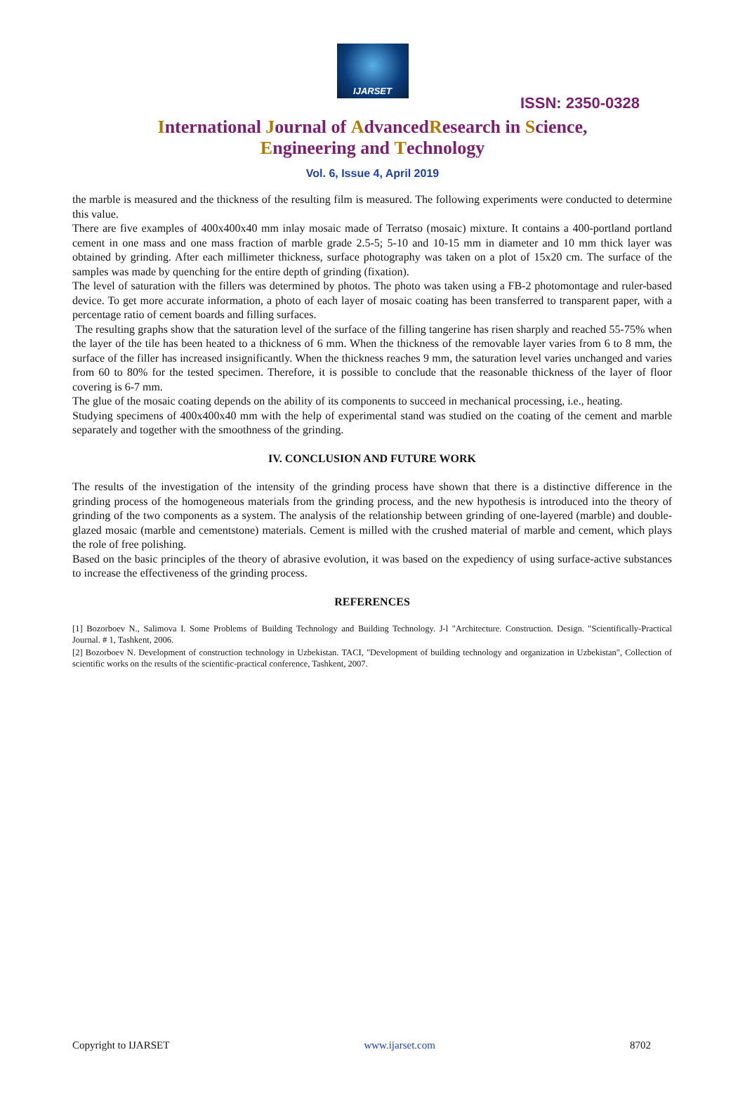IJARSET
ISSN: 2350-0328
International Journal of AdvancedResearch in Science,
Engineering and Technology
Vol. 6, Issue 4, April 2019
the marble is measured and the thickness of the resulting film is measured. The following experiments were conducted to determine this value.
There are five examples of 400x400x40 mm inlay mosaic made of Terratso (mosaic) mixture. It contains a 400-portland portland cement in one mass and one mass fraction of marble grade 2.5-5; 5-10 and 10-15 mm in diameter and 10 mm thick layer was obtained by grinding. After each millimeter thickness, surface photography was taken on a plot of 15x20 cm. The surface of the samples was made by quenching for the entire depth of grinding (fixation).
The level of saturation with the fillers was determined by photos. The photo was taken using a FB-2 photomontage and ruler-based device. To get more accurate information, a photo of each layer of mosaic coating has been transferred to transparent paper, with a percentage ratio of cement boards and filling surfaces.
The resulting graphs show that the saturation level of the surface of the filling tangerine has risen sharply and reached 55-75% when the layer of the tile has been heated to a thickness of 6 mm. When the thickness of the removable layer varies from 6 to 8 mm, the surface of the filler has increased insignificantly. When the thickness reaches 9 mm, the saturation level varies unchanged and varies from 60 to 80% for the tested specimen. Therefore, it is possible to conclude that the reasonable thickness of the layer of floor covering is 6-7 mm.
The glue of the mosaic coating depends on the ability of its components to succeed in mechanical processing, i.e., heating.
Studying specimens of 400x400x40 mm with the help of experimental stand was studied on the coating of the cement and marble separately and together with the smoothness of the grinding.
IV. CONCLUSION AND FUTURE WORK
The results of the investigation of the intensity of the grinding process have shown that there is a distinctive difference in the grinding process of the homogeneous materials from the grinding process, and the new hypothesis is introduced into the theory of grinding of the two components as a system. The analysis of the relationship between grinding of one-layered (marble) and double-glazed mosaic (marble and cementstone) materials. Cement is milled with the crushed material of marble and cement, which plays the role of free polishing.
Based on the basic principles of the theory of abrasive evolution, it was based on the expediency of using surface-active substances to increase the effectiveness of the grinding process.
REFERENCES
[1] Bozorboev N., Salimova I. Some Problems of Building Technology and Building Technology. J-l "Architecture. Construction. Design. "Scientifically-Practical Journal. # 1, Tashkent, 2006.
[2] Bozorboev N. Development of construction technology in Uzbekistan. TACI, "Development of building technology and organization in Uzbekistan", Collection of scientific works on the results of the scientific-practical conference, Tashkent, 2007.
Copyright to IJARSET www.ijarset.com 8702